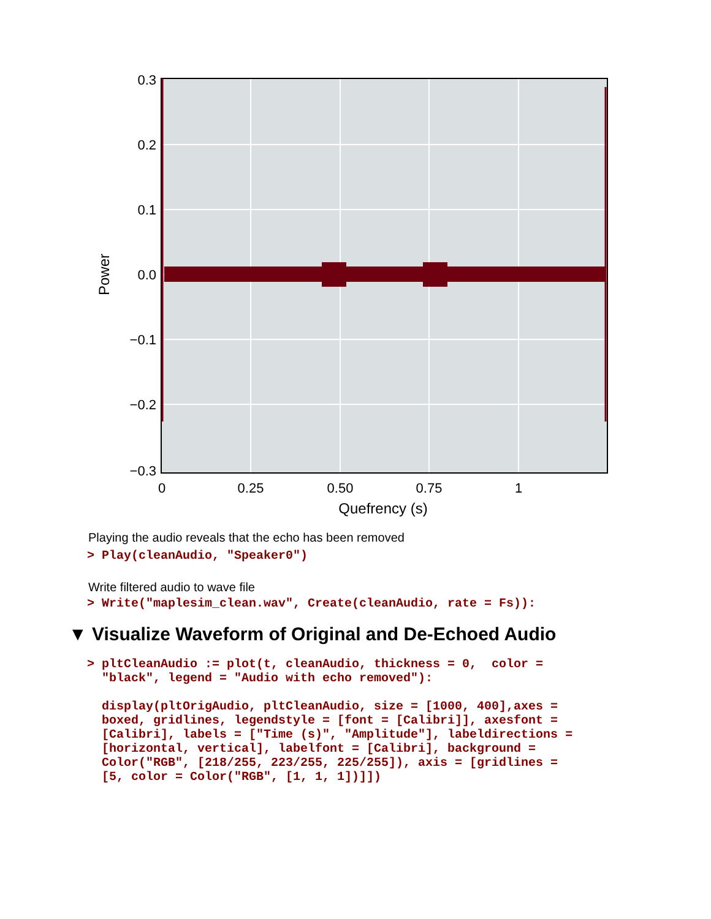0.3
0.2
0.1
0.0
−0.1
−0.2
−0.3
0
0.25
0.50
0.75
1
Quefrency (s)
Power
Playing the audio reveals that the echo has been removed
> Play(cleanAudio, "Speaker0")
Write filtered audio to wave file
> Write("maplesim_clean.wav", Create(cleanAudio, rate = Fs)):
▼ Visualize Waveform of Original and De-Echoed Audio
> pltCleanAudio := plot(t, cleanAudio, thickness = 0, color = "black", legend = "Audio with echo removed"): display(pltOrigAudio, pltCleanAudio, size = [1000, 400],axes = boxed, gridlines, legendstyle = [font = [Calibri]], axesfont = [Calibri], labels = ["Time (s)", "Amplitude"], labeldirections = [horizontal, vertical], labelfont = [Calibri], background = Color("RGB", [218/255, 223/255, 225/255]), axis = [gridlines = [5, color = Color("RGB", [1, 1, 1])]])